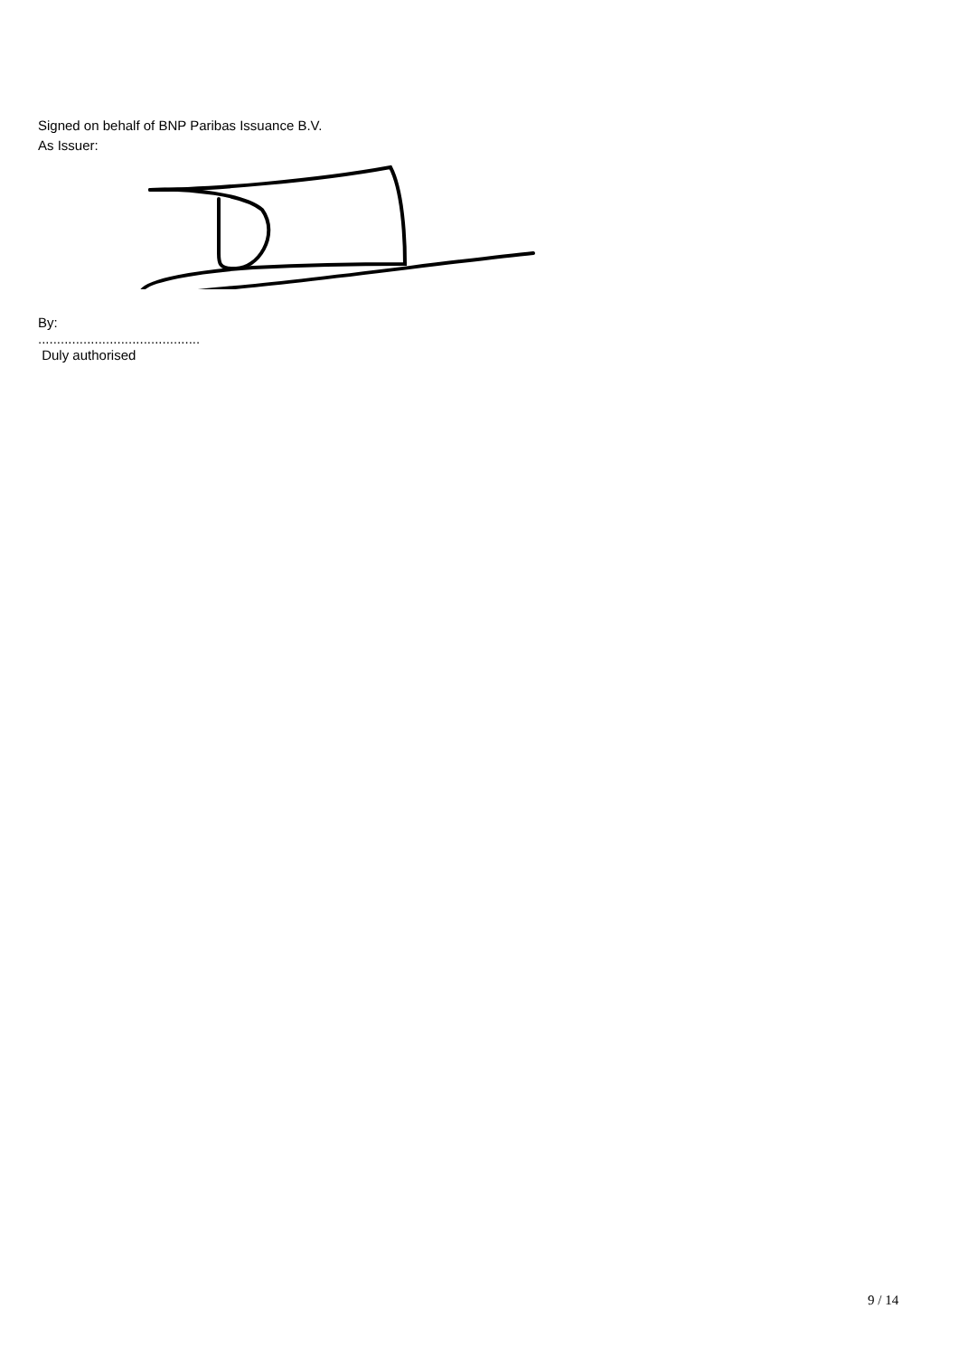Signed on behalf of BNP Paribas Issuance B.V.
As Issuer:
By:
...........................................
Duly authorised
9 / 14